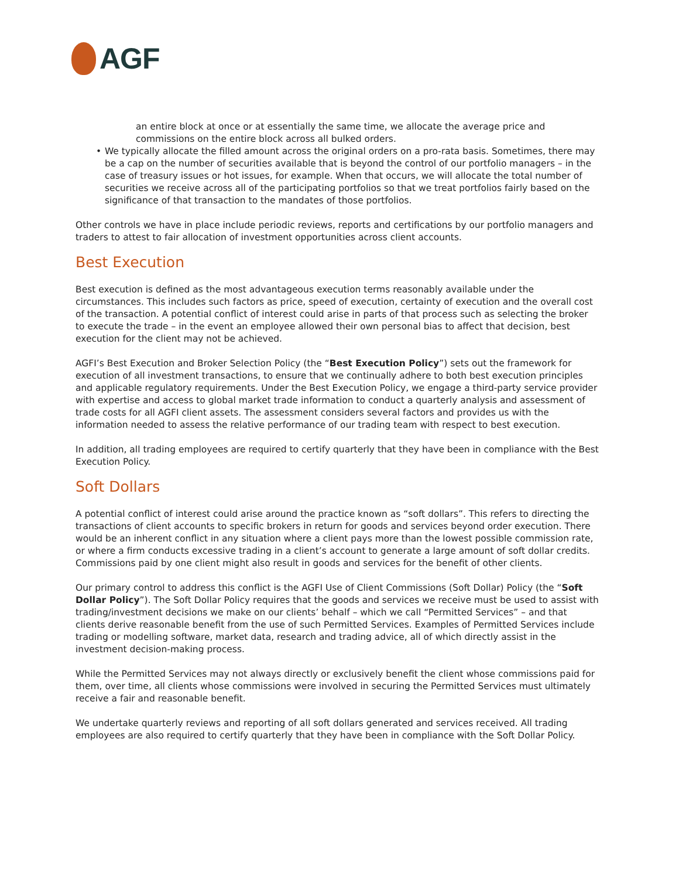AGF
an entire block at once or at essentially the same time, we allocate the average price and commissions on the entire block across all bulked orders.
• We typically allocate the filled amount across the original orders on a pro-rata basis. Sometimes, there may be a cap on the number of securities available that is beyond the control of our portfolio managers – in the case of treasury issues or hot issues, for example. When that occurs, we will allocate the total number of securities we receive across all of the participating portfolios so that we treat portfolios fairly based on the significance of that transaction to the mandates of those portfolios.
Other controls we have in place include periodic reviews, reports and certifications by our portfolio managers and traders to attest to fair allocation of investment opportunities across client accounts.
Best Execution
Best execution is defined as the most advantageous execution terms reasonably available under the circumstances. This includes such factors as price, speed of execution, certainty of execution and the overall cost of the transaction. A potential conflict of interest could arise in parts of that process such as selecting the broker to execute the trade – in the event an employee allowed their own personal bias to affect that decision, best execution for the client may not be achieved.
AGFI’s Best Execution and Broker Selection Policy (the “Best Execution Policy”) sets out the framework for execution of all investment transactions, to ensure that we continually adhere to both best execution principles and applicable regulatory requirements. Under the Best Execution Policy, we engage a third-party service provider with expertise and access to global market trade information to conduct a quarterly analysis and assessment of trade costs for all AGFI client assets. The assessment considers several factors and provides us with the information needed to assess the relative performance of our trading team with respect to best execution.
In addition, all trading employees are required to certify quarterly that they have been in compliance with the Best Execution Policy.
Soft Dollars
A potential conflict of interest could arise around the practice known as “soft dollars”. This refers to directing the transactions of client accounts to specific brokers in return for goods and services beyond order execution. There would be an inherent conflict in any situation where a client pays more than the lowest possible commission rate, or where a firm conducts excessive trading in a client’s account to generate a large amount of soft dollar credits. Commissions paid by one client might also result in goods and services for the benefit of other clients.
Our primary control to address this conflict is the AGFI Use of Client Commissions (Soft Dollar) Policy (the “Soft Dollar Policy”). The Soft Dollar Policy requires that the goods and services we receive must be used to assist with trading/investment decisions we make on our clients’ behalf – which we call “Permitted Services” – and that clients derive reasonable benefit from the use of such Permitted Services. Examples of Permitted Services include trading or modelling software, market data, research and trading advice, all of which directly assist in the investment decision-making process.
While the Permitted Services may not always directly or exclusively benefit the client whose commissions paid for them, over time, all clients whose commissions were involved in securing the Permitted Services must ultimately receive a fair and reasonable benefit.
We undertake quarterly reviews and reporting of all soft dollars generated and services received. All trading employees are also required to certify quarterly that they have been in compliance with the Soft Dollar Policy.